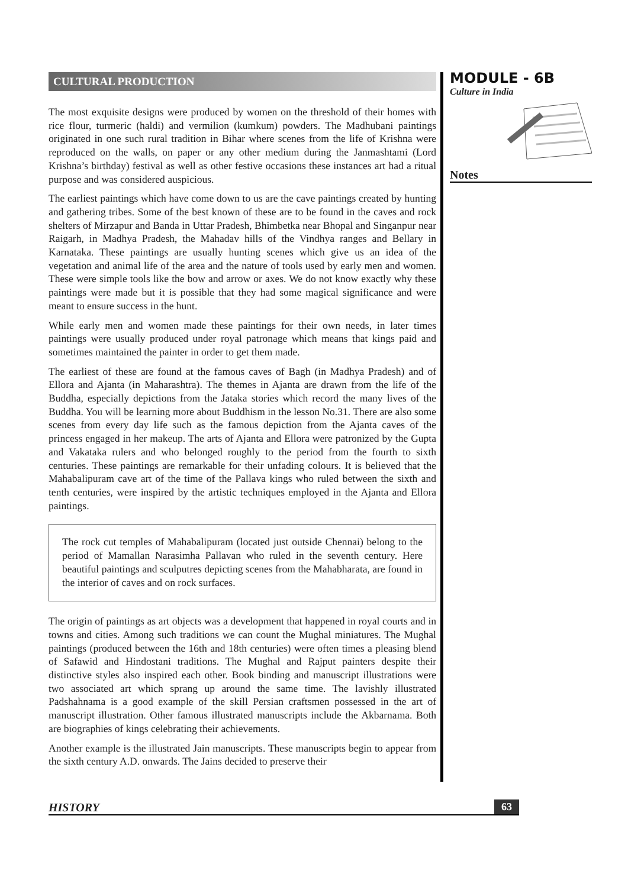CULTURAL PRODUCTION
The most exquisite designs were produced by women on the threshold of their homes with rice flour, turmeric (haldi) and vermilion (kumkum) powders. The Madhubani paintings originated in one such rural tradition in Bihar where scenes from the life of Krishna were reproduced on the walls, on paper or any other medium during the Janmashtami (Lord Krishna’s birthday) festival as well as other festive occasions these instances art had a ritual purpose and was considered auspicious.
The earliest paintings which have come down to us are the cave paintings created by hunting and gathering tribes. Some of the best known of these are to be found in the caves and rock shelters of Mirzapur and Banda in Uttar Pradesh, Bhimbetka near Bhopal and Singanpur near Raigarh, in Madhya Pradesh, the Mahadav hills of the Vindhya ranges and Bellary in Karnataka. These paintings are usually hunting scenes which give us an idea of the vegetation and animal life of the area and the nature of tools used by early men and women. These were simple tools like the bow and arrow or axes. We do not know exactly why these paintings were made but it is possible that they had some magical significance and were meant to ensure success in the hunt.
While early men and women made these paintings for their own needs, in later times paintings were usually produced under royal patronage which means that kings paid and sometimes maintained the painter in order to get them made.
The earliest of these are found at the famous caves of Bagh (in Madhya Pradesh) and of Ellora and Ajanta (in Maharashtra). The themes in Ajanta are drawn from the life of the Buddha, especially depictions from the Jataka stories which record the many lives of the Buddha. You will be learning more about Buddhism in the lesson No.31. There are also some scenes from every day life such as the famous depiction from the Ajanta caves of the princess engaged in her makeup. The arts of Ajanta and Ellora were patronized by the Gupta and Vakataka rulers and who belonged roughly to the period from the fourth to sixth centuries. These paintings are remarkable for their unfading colours. It is believed that the Mahabalipuram cave art of the time of the Pallava kings who ruled between the sixth and tenth centuries, were inspired by the artistic techniques employed in the Ajanta and Ellora paintings.
The rock cut temples of Mahabalipuram (located just outside Chennai) belong to the period of Mamallan Narasimha Pallavan who ruled in the seventh century. Here beautiful paintings and sculputres depicting scenes from the Mahabharata, are found in the interior of caves and on rock surfaces.
The origin of paintings as art objects was a development that happened in royal courts and in towns and cities. Among such traditions we can count the Mughal miniatures. The Mughal paintings (produced between the 16th and 18th centuries) were often times a pleasing blend of Safawid and Hindostani traditions. The Mughal and Rajput painters despite their distinctive styles also inspired each other. Book binding and manuscript illustrations were two associated art which sprang up around the same time. The lavishly illustrated Padshahnama is a good example of the skill Persian craftsmen possessed in the art of manuscript illustration. Other famous illustrated manuscripts include the Akbarnama. Both are biographies of kings celebrating their achievements.
Another example is the illustrated Jain manuscripts. These manuscripts begin to appear from the sixth century A.D. onwards. The Jains decided to preserve their
MODULE - 6B
Culture in India
Notes
HISTORY 63